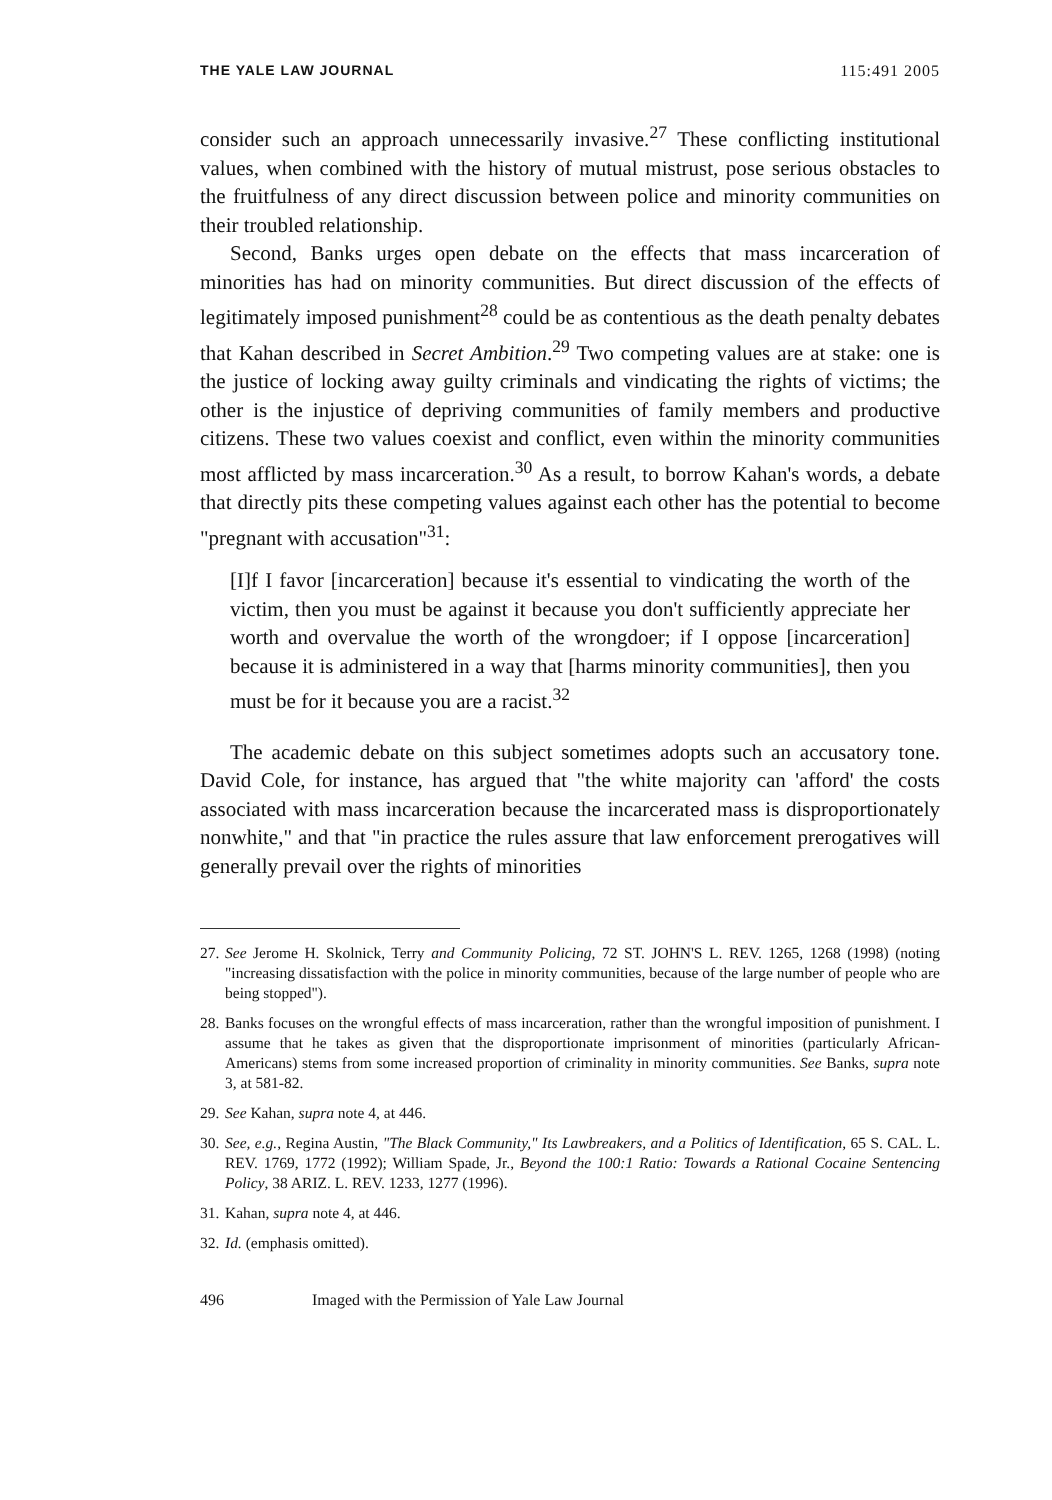THE YALE LAW JOURNAL 115:491 2005
consider such an approach unnecessarily invasive.<sup>27</sup> These conflicting institutional values, when combined with the history of mutual mistrust, pose serious obstacles to the fruitfulness of any direct discussion between police and minority communities on their troubled relationship.
Second, Banks urges open debate on the effects that mass incarceration of minorities has had on minority communities. But direct discussion of the effects of legitimately imposed punishment<sup>28</sup> could be as contentious as the death penalty debates that Kahan described in Secret Ambition.<sup>29</sup> Two competing values are at stake: one is the justice of locking away guilty criminals and vindicating the rights of victims; the other is the injustice of depriving communities of family members and productive citizens. These two values coexist and conflict, even within the minority communities most afflicted by mass incarceration.<sup>30</sup> As a result, to borrow Kahan's words, a debate that directly pits these competing values against each other has the potential to become "pregnant with accusation"<sup>31</sup>:
[I]f I favor [incarceration] because it's essential to vindicating the worth of the victim, then you must be against it because you don't sufficiently appreciate her worth and overvalue the worth of the wrongdoer; if I oppose [incarceration] because it is administered in a way that [harms minority communities], then you must be for it because you are a racist.<sup>32</sup>
The academic debate on this subject sometimes adopts such an accusatory tone. David Cole, for instance, has argued that "the white majority can 'afford' the costs associated with mass incarceration because the incarcerated mass is disproportionately nonwhite," and that "in practice the rules assure that law enforcement prerogatives will generally prevail over the rights of minorities
27. See Jerome H. Skolnick, Terry and Community Policing, 72 ST. JOHN'S L. REV. 1265, 1268 (1998) (noting "increasing dissatisfaction with the police in minority communities, because of the large number of people who are being stopped").
28. Banks focuses on the wrongful effects of mass incarceration, rather than the wrongful imposition of punishment. I assume that he takes as given that the disproportionate imprisonment of minorities (particularly African-Americans) stems from some increased proportion of criminality in minority communities. See Banks, supra note 3, at 581-82.
29. See Kahan, supra note 4, at 446.
30. See, e.g., Regina Austin, "The Black Community," Its Lawbreakers, and a Politics of Identification, 65 S. CAL. L. REV. 1769, 1772 (1992); William Spade, Jr., Beyond the 100:1 Ratio: Towards a Rational Cocaine Sentencing Policy, 38 ARIZ. L. REV. 1233, 1277 (1996).
31. Kahan, supra note 4, at 446.
32. Id. (emphasis omitted).
496 Imaged with the Permission of Yale Law Journal